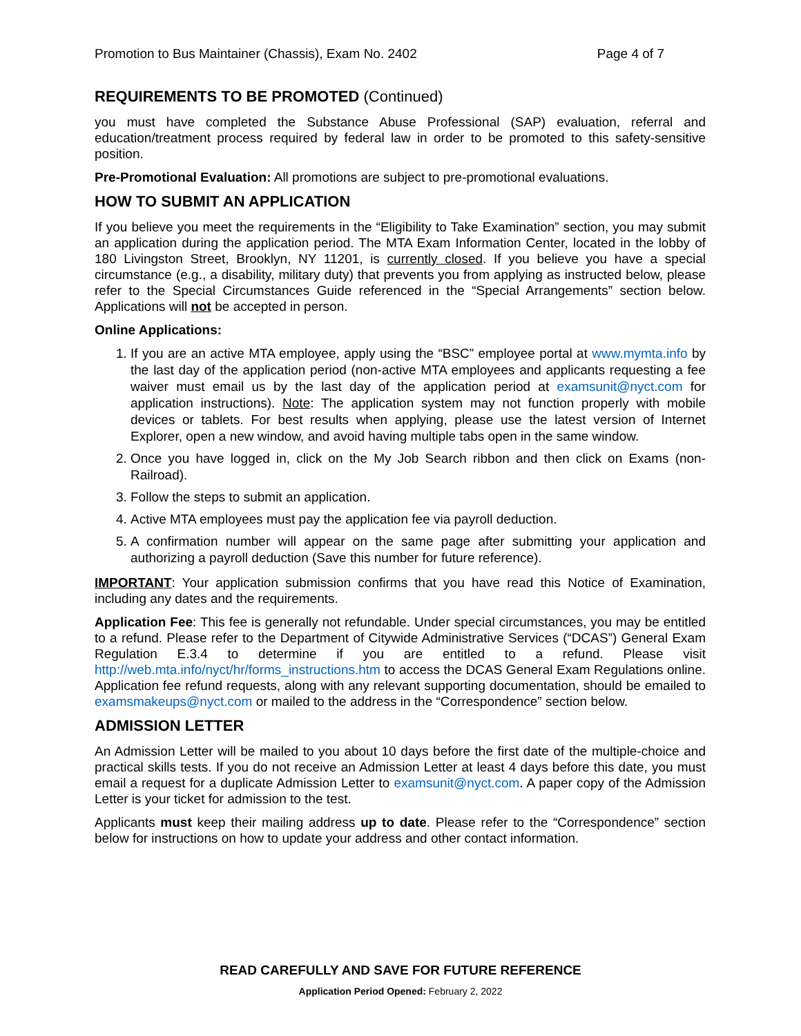Promotion to Bus Maintainer (Chassis), Exam No. 2402 Page 4 of 7
REQUIREMENTS TO BE PROMOTED (Continued)
you must have completed the Substance Abuse Professional (SAP) evaluation, referral and education/treatment process required by federal law in order to be promoted to this safety-sensitive position.
Pre-Promotional Evaluation: All promotions are subject to pre-promotional evaluations.
HOW TO SUBMIT AN APPLICATION
If you believe you meet the requirements in the “Eligibility to Take Examination” section, you may submit an application during the application period. The MTA Exam Information Center, located in the lobby of 180 Livingston Street, Brooklyn, NY 11201, is currently closed. If you believe you have a special circumstance (e.g., a disability, military duty) that prevents you from applying as instructed below, please refer to the Special Circumstances Guide referenced in the “Special Arrangements” section below. Applications will not be accepted in person.
Online Applications:
1. If you are an active MTA employee, apply using the “BSC” employee portal at www.mymta.info by the last day of the application period (non-active MTA employees and applicants requesting a fee waiver must email us by the last day of the application period at examsunit@nyct.com for application instructions). Note: The application system may not function properly with mobile devices or tablets. For best results when applying, please use the latest version of Internet Explorer, open a new window, and avoid having multiple tabs open in the same window.
2. Once you have logged in, click on the My Job Search ribbon and then click on Exams (non-Railroad).
3. Follow the steps to submit an application.
4. Active MTA employees must pay the application fee via payroll deduction.
5. A confirmation number will appear on the same page after submitting your application and authorizing a payroll deduction (Save this number for future reference).
IMPORTANT: Your application submission confirms that you have read this Notice of Examination, including any dates and the requirements.
Application Fee: This fee is generally not refundable. Under special circumstances, you may be entitled to a refund. Please refer to the Department of Citywide Administrative Services (“DCAS”) General Exam Regulation E.3.4 to determine if you are entitled to a refund. Please visit http://web.mta.info/nyct/hr/forms_instructions.htm to access the DCAS General Exam Regulations online. Application fee refund requests, along with any relevant supporting documentation, should be emailed to examsmakeups@nyct.com or mailed to the address in the “Correspondence” section below.
ADMISSION LETTER
An Admission Letter will be mailed to you about 10 days before the first date of the multiple-choice and practical skills tests. If you do not receive an Admission Letter at least 4 days before this date, you must email a request for a duplicate Admission Letter to examsunit@nyct.com. A paper copy of the Admission Letter is your ticket for admission to the test.
Applicants must keep their mailing address up to date. Please refer to the “Correspondence” section below for instructions on how to update your address and other contact information.
READ CAREFULLY AND SAVE FOR FUTURE REFERENCE
Application Period Opened: February 2, 2022